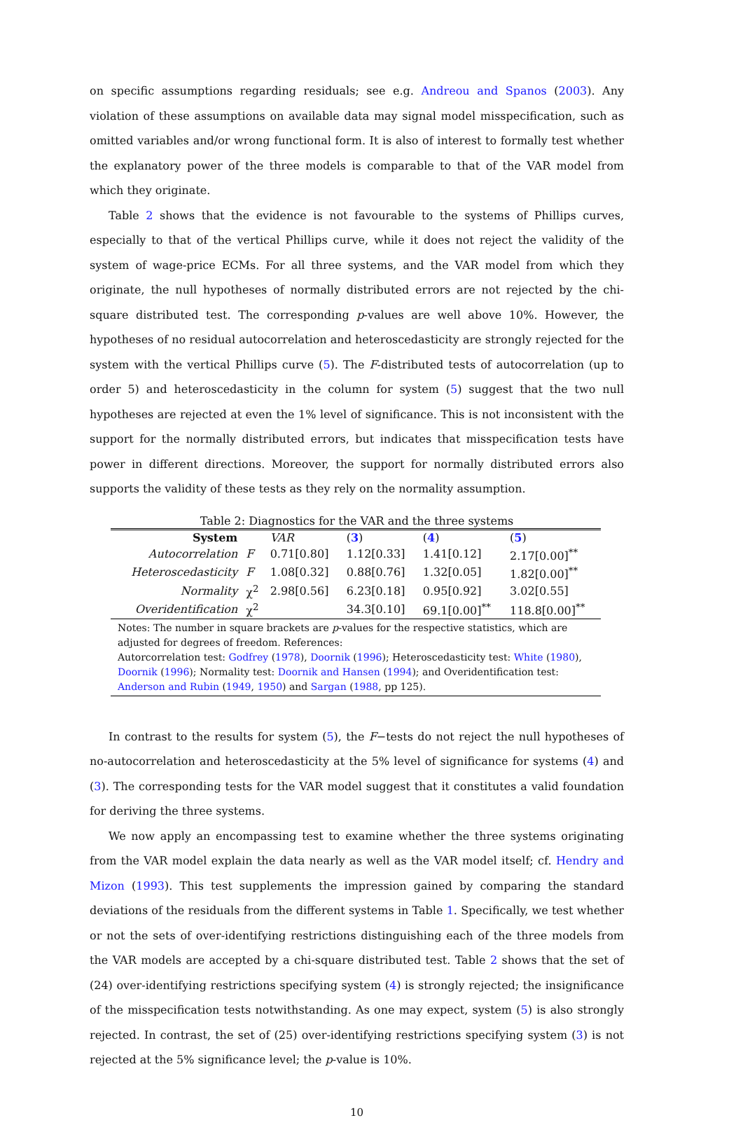on specific assumptions regarding residuals; see e.g. Andreou and Spanos (2003). Any violation of these assumptions on available data may signal model misspecification, such as omitted variables and/or wrong functional form. It is also of interest to formally test whether the explanatory power of the three models is comparable to that of the VAR model from which they originate.
Table 2 shows that the evidence is not favourable to the systems of Phillips curves, especially to that of the vertical Phillips curve, while it does not reject the validity of the system of wage-price ECMs. For all three systems, and the VAR model from which they originate, the null hypotheses of normally distributed errors are not rejected by the chi-square distributed test. The corresponding p-values are well above 10%. However, the hypotheses of no residual autocorrelation and heteroscedasticity are strongly rejected for the system with the vertical Phillips curve (5). The F-distributed tests of autocorrelation (up to order 5) and heteroscedasticity in the column for system (5) suggest that the two null hypotheses are rejected at even the 1% level of significance. This is not inconsistent with the support for the normally distributed errors, but indicates that misspecification tests have power in different directions. Moreover, the support for normally distributed errors also supports the validity of these tests as they rely on the normality assumption.
Table 2: Diagnostics for the VAR and the three systems
| System | | VAR | ( 3 ) | ( 4 ) | ( 5 ) |
| --- | --- | --- | --- | --- | --- |
| Autocorrelation | F | 0.71[0.80] | 1.12[0.33] | 1.41[0.12] | 2.17[0.00]<sup>**</sup> |
| Heteroscedasticity | F | 1.08[0.32] | 0.88[0.76] | 1.32[0.05] | 1.82[0.00]<sup>**</sup> |
| Normality | χ<sup>2</sup> | 2.98[0.56] | 6.23[0.18] | 0.95[0.92] | 3.02[0.55] |
| Overidentification | χ<sup>2</sup> | | 34.3[0.10] | 69.1[0.00]<sup>**</sup> | 118.8[0.00]<sup>**</sup> |
| Notes: The number in square brackets are p -values for the respective statistics, which are adjusted for degrees of freedom. References: Autorcorrelation test: Godfrey ( 1978 ), Doornik ( 1996 ); Heteroscedasticity test: White ( 1980 ), Doornik ( 1996 ); Normality test: Doornik and Hansen ( 1994 ); and Overidentification test: Anderson and Rubin ( 1949 , 1950 ) and Sargan ( 1988 , pp 125). | | | | | |
In contrast to the results for system (5), the F−tests do not reject the null hypotheses of no-autocorrelation and heteroscedasticity at the 5% level of significance for systems (4) and (3). The corresponding tests for the VAR model suggest that it constitutes a valid foundation for deriving the three systems.
We now apply an encompassing test to examine whether the three systems originating from the VAR model explain the data nearly as well as the VAR model itself; cf. Hendry and Mizon (1993). This test supplements the impression gained by comparing the standard deviations of the residuals from the different systems in Table 1. Specifically, we test whether or not the sets of over-identifying restrictions distinguishing each of the three models from the VAR models are accepted by a chi-square distributed test. Table 2 shows that the set of (24) over-identifying restrictions specifying system (4) is strongly rejected; the insignificance of the misspecification tests notwithstanding. As one may expect, system (5) is also strongly rejected. In contrast, the set of (25) over-identifying restrictions specifying system (3) is not rejected at the 5% significance level; the p-value is 10%.
10